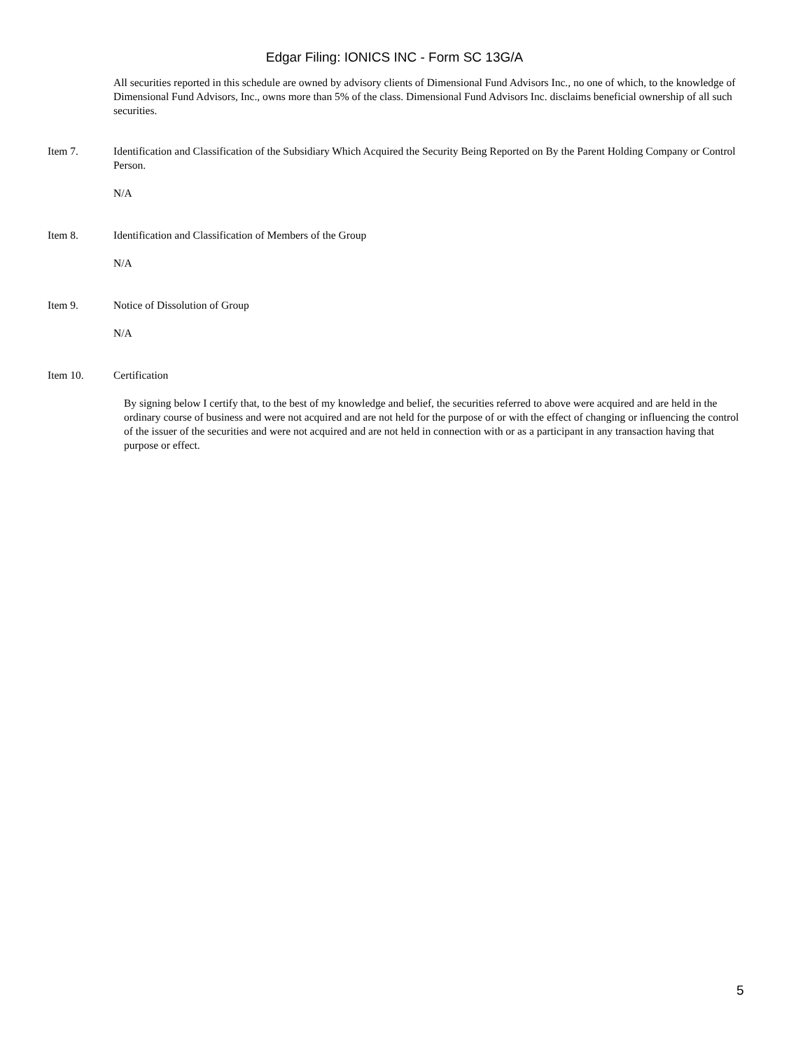Edgar Filing: IONICS INC - Form SC 13G/A
All securities reported in this schedule are owned by advisory clients of Dimensional Fund Advisors Inc., no one of which, to the knowledge of Dimensional Fund Advisors, Inc., owns more than 5% of the class. Dimensional Fund Advisors Inc. disclaims beneficial ownership of all such securities.
Item 7. Identification and Classification of the Subsidiary Which Acquired the Security Being Reported on By the Parent Holding Company or Control Person.
N/A
Item 8. Identification and Classification of Members of the Group
N/A
Item 9. Notice of Dissolution of Group
N/A
Item 10. Certification
By signing below I certify that, to the best of my knowledge and belief, the securities referred to above were acquired and are held in the ordinary course of business and were not acquired and are not held for the purpose of or with the effect of changing or influencing the control of the issuer of the securities and were not acquired and are not held in connection with or as a participant in any transaction having that purpose or effect.
5